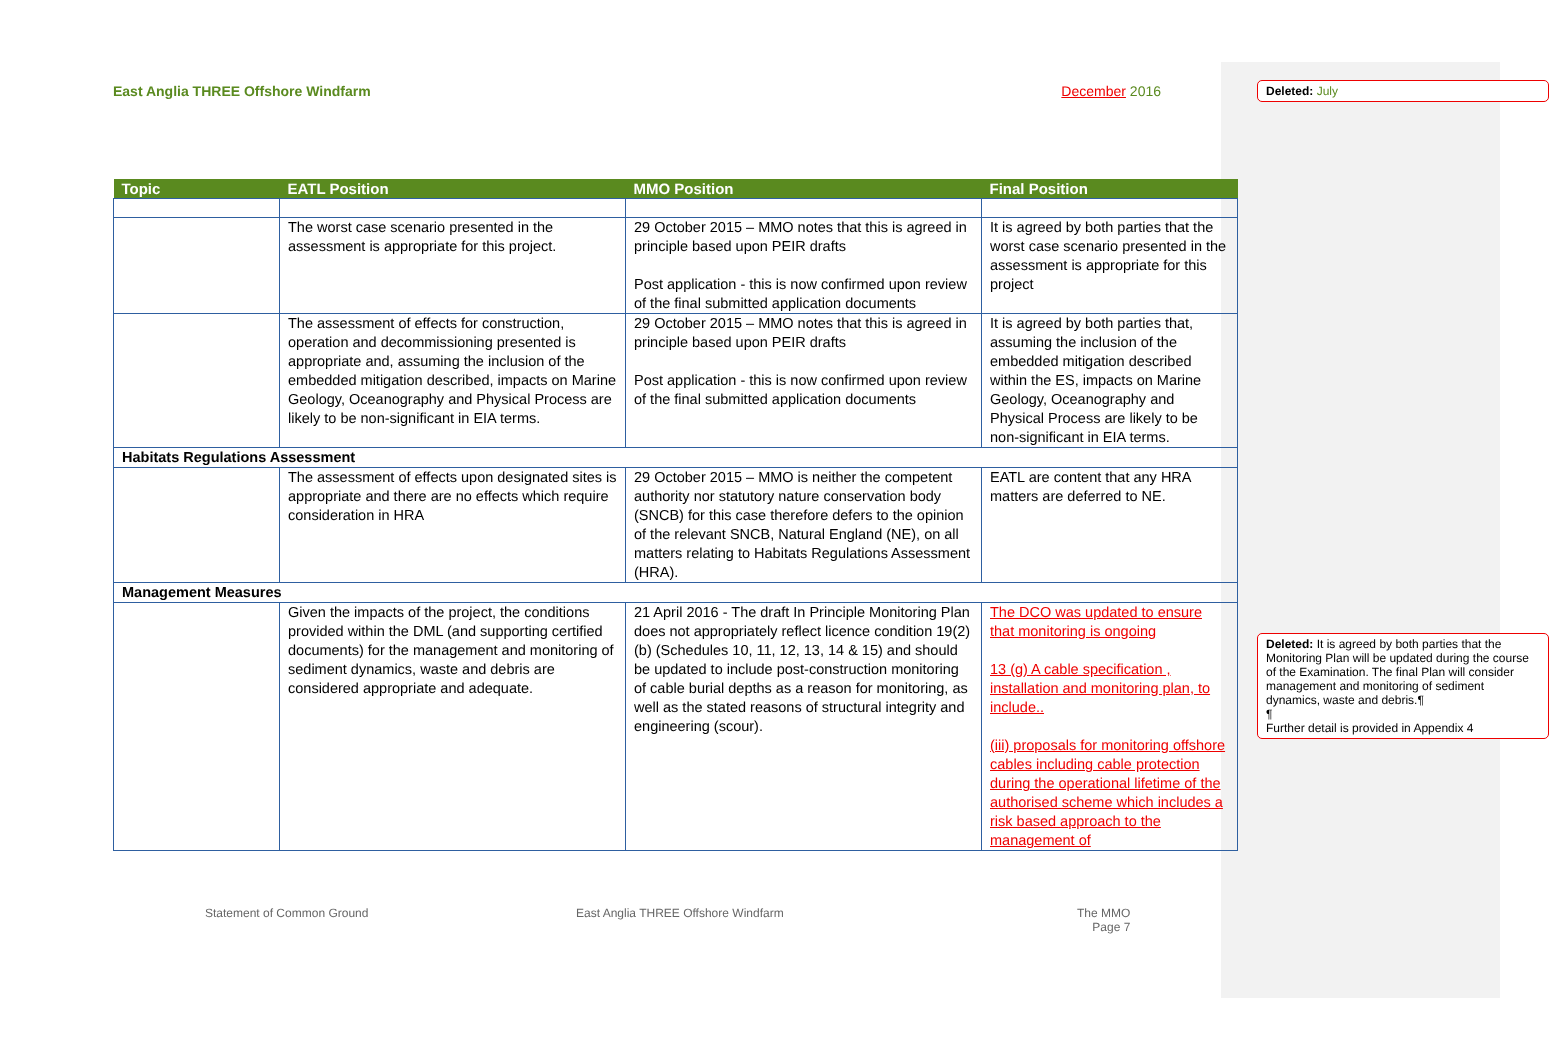East Anglia THREE Offshore Windfarm December 2016
| Topic | EATL Position | MMO Position | Final Position |
| --- | --- | --- | --- |
| | The worst case scenario presented in the assessment is appropriate for this project. | 29 October 2015 – MMO notes that this is agreed in principle based upon PEIR drafts Post application - this is now confirmed upon review of the final submitted application documents | It is agreed by both parties that the worst case scenario presented in the assessment is appropriate for this project |
| | The assessment of effects for construction, operation and decommissioning presented is appropriate and, assuming the inclusion of the embedded mitigation described, impacts on Marine Geology, Oceanography and Physical Process are likely to be non-significant in EIA terms. | 29 October 2015 – MMO notes that this is agreed in principle based upon PEIR drafts Post application - this is now confirmed upon review of the final submitted application documents | It is agreed by both parties that, assuming the inclusion of the embedded mitigation described within the ES, impacts on Marine Geology, Oceanography and Physical Process are likely to be non-significant in EIA terms. |
| Habitats Regulations Assessment | | | |
| | The assessment of effects upon designated sites is appropriate and there are no effects which require consideration in HRA | 29 October 2015 – MMO is neither the competent authority nor statutory nature conservation body (SNCB) for this case therefore defers to the opinion of the relevant SNCB, Natural England (NE), on all matters relating to Habitats Regulations Assessment (HRA). | EATL are content that any HRA matters are deferred to NE. |
| Management Measures | | | |
| | Given the impacts of the project, the conditions provided within the DML (and supporting certified documents) for the management and monitoring of sediment dynamics, waste and debris are considered appropriate and adequate. | 21 April 2016 - The draft In Principle Monitoring Plan does not appropriately reflect licence condition 19(2)(b) (Schedules 10, 11, 12, 13, 14 & 15) and should be updated to include post-construction monitoring of cable burial depths as a reason for monitoring, as well as the stated reasons of structural integrity and engineering (scour). | The DCO was updated to ensure that monitoring is ongoing 13 (g) A cable specification , installation and monitoring plan, to include.. (iii) proposals for monitoring offshore cables including cable protection during the operational lifetime of the authorised scheme which includes a risk based approach to the management of |
Statement of Common Ground East Anglia THREE Offshore Windfarm The MMO
Page 7
Deleted: July
Deleted: It is agreed by both parties that the Monitoring Plan will be updated during the course of the Examination. The final Plan will consider management and monitoring of sediment dynamics, waste and debris.¶
¶
Further detail is provided in Appendix 4